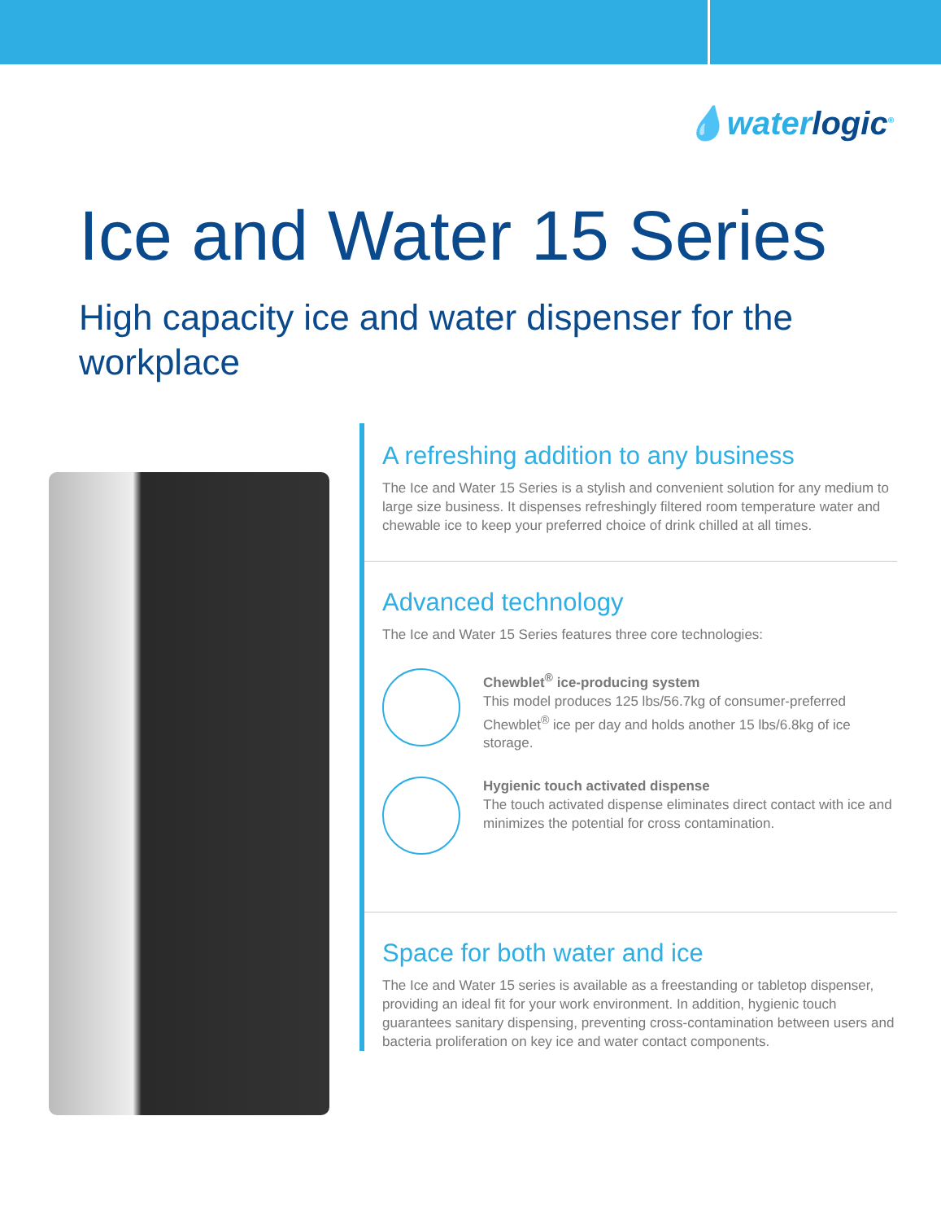💧waterlogic<sup>®</sup>
Ice and Water 15 Series
High capacity ice and water dispenser for the workplace
A refreshing addition to any business
The Ice and Water 15 Series is a stylish and convenient solution for any medium to large size business. It dispenses refreshingly filtered room temperature water and chewable ice to keep your preferred choice of drink chilled at all times.
Advanced technology
The Ice and Water 15 Series features three core technologies:
Chewblet<sup>®</sup> ice-producing system
This model produces 125 lbs/56.7kg of consumer-preferred Chewblet<sup>®</sup> ice per day and holds another 15 lbs/6.8kg of ice storage.
Hygienic touch activated dispense
The touch activated dispense eliminates direct contact with ice and minimizes the potential for cross contamination.
Space for both water and ice
The Ice and Water 15 series is available as a freestanding or tabletop dispenser, providing an ideal fit for your work environment. In addition, hygienic touch guarantees sanitary dispensing, preventing cross-contamination between users and bacteria proliferation on key ice and water contact components.